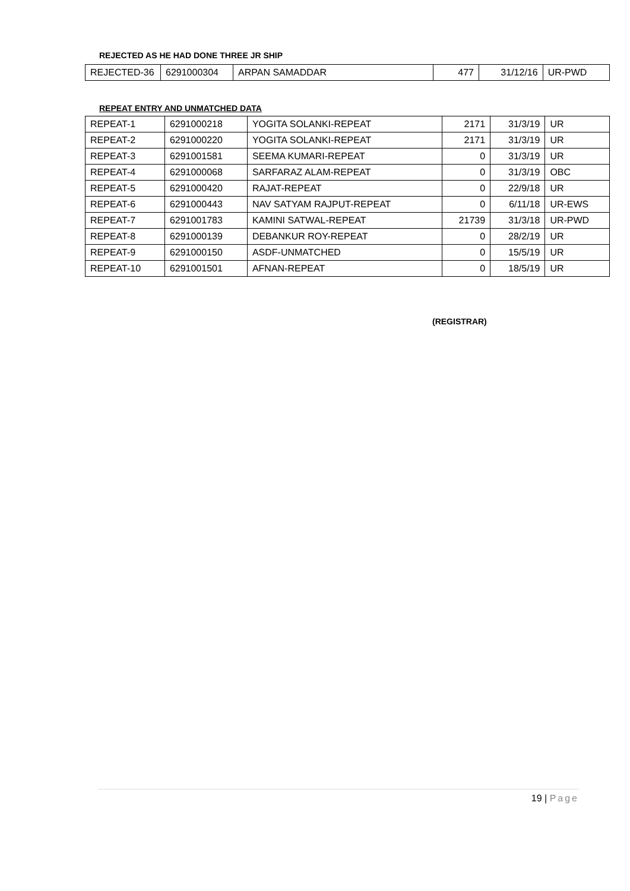REJECTED AS HE HAD DONE THREE JR SHIP
| REJECTED-36 | 6291000304 | ARPAN SAMADDAR | 477 | 31/12/16 | UR-PWD |
REPEAT ENTRY AND UNMATCHED DATA
| REPEAT-1 | 6291000218 | YOGITA SOLANKI-REPEAT | 2171 | 31/3/19 | UR |
| REPEAT-2 | 6291000220 | YOGITA SOLANKI-REPEAT | 2171 | 31/3/19 | UR |
| REPEAT-3 | 6291001581 | SEEMA KUMARI-REPEAT | 0 | 31/3/19 | UR |
| REPEAT-4 | 6291000068 | SARFARAZ ALAM-REPEAT | 0 | 31/3/19 | OBC |
| REPEAT-5 | 6291000420 | RAJAT-REPEAT | 0 | 22/9/18 | UR |
| REPEAT-6 | 6291000443 | NAV SATYAM RAJPUT-REPEAT | 0 | 6/11/18 | UR-EWS |
| REPEAT-7 | 6291001783 | KAMINI SATWAL-REPEAT | 21739 | 31/3/18 | UR-PWD |
| REPEAT-8 | 6291000139 | DEBANKUR ROY-REPEAT | 0 | 28/2/19 | UR |
| REPEAT-9 | 6291000150 | ASDF-UNMATCHED | 0 | 15/5/19 | UR |
| REPEAT-10 | 6291001501 | AFNAN-REPEAT | 0 | 18/5/19 | UR |
(REGISTRAR)
19 | Page